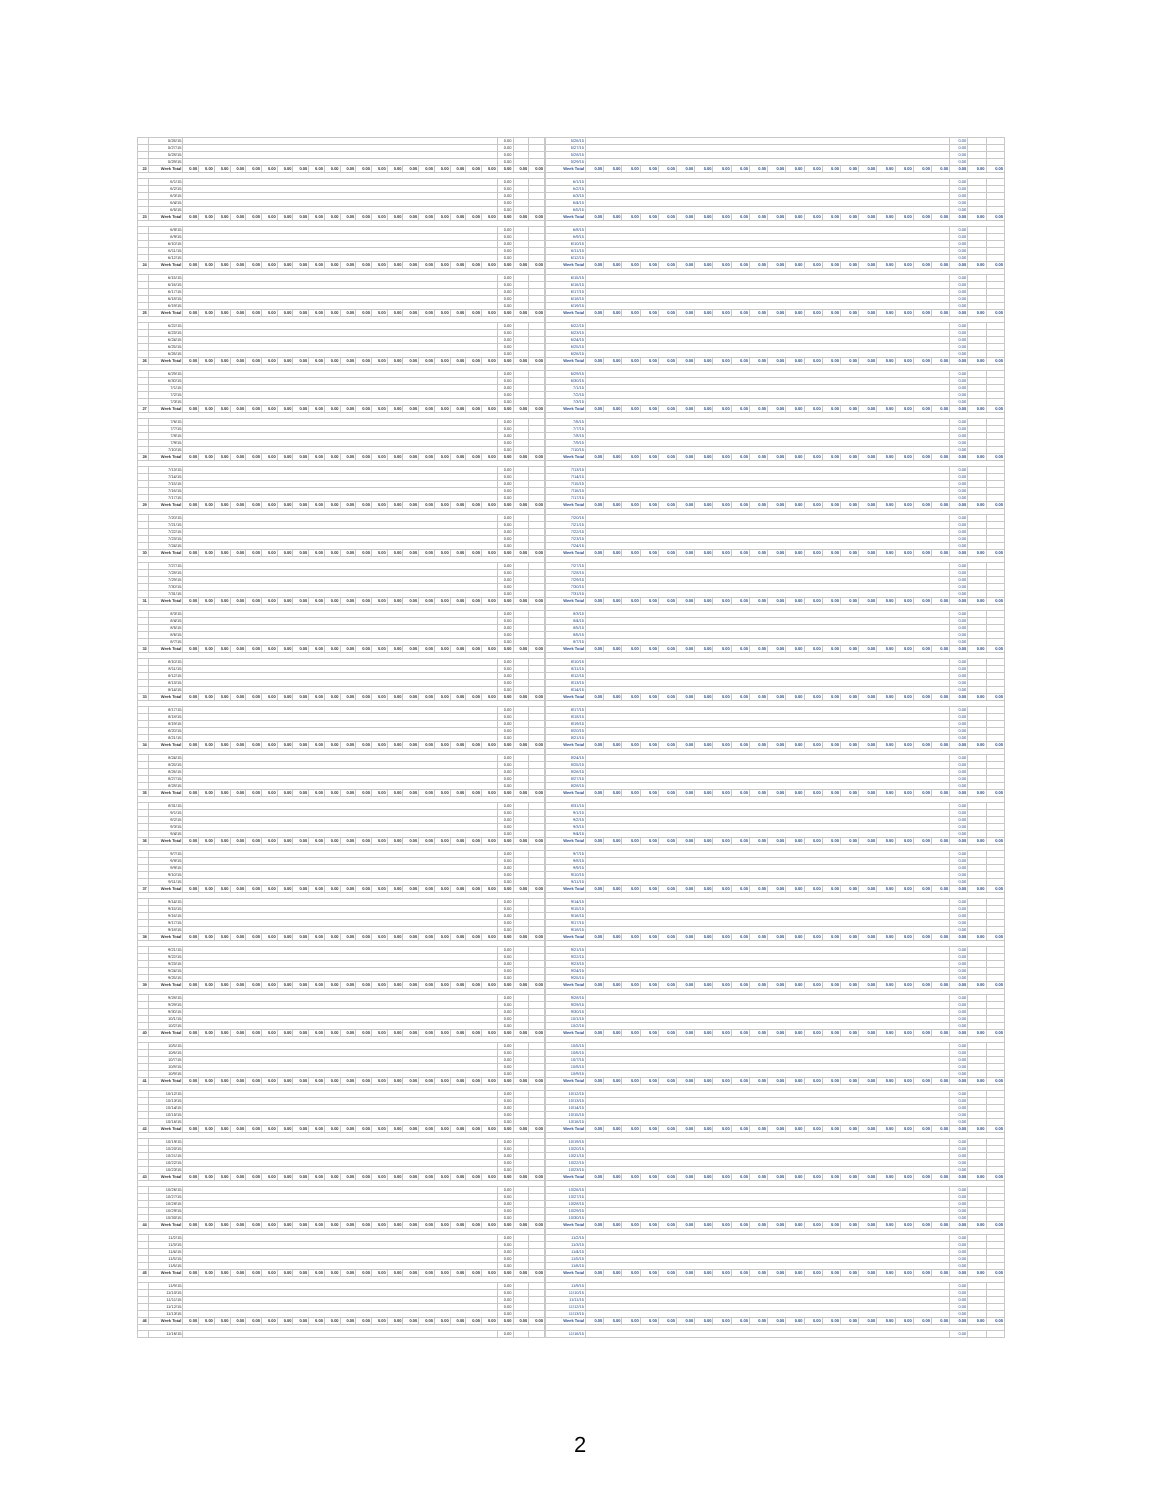| | 5/26/15 | | | | | | | | | | | | | | | | | | | | | 0.00 | | |
| | 5/27/15 | | | | | | | | | | | | | | | | | | | | | 0.00 | | |
| | 5/28/15 | | | | | | | | | | | | | | | | | | | | | 0.00 | | |
| | 5/29/15 | | | | | | | | | | | | | | | | | | | | | 0.00 | | |
| 22 | Week Total | 0.00 | 0.00 | 0.00 | 0.00 | 0.00 | 0.00 | 0.00 | 0.00 | 0.00 | 0.00 | 0.00 | 0.00 | 0.00 | 0.00 | 0.00 | 0.00 | 0.00 | 0.00 | 0.00 | 0.00 | 0.00 | 0.00 | 0.00 |
| | 6/1/15 | | | | | | | | | | | | | | | | | | | | | 0.00 | | |
| | 6/2/15 | | | | | | | | | | | | | | | | | | | | | 0.00 | | |
| | 6/3/15 | | | | | | | | | | | | | | | | | | | | | 0.00 | | |
| | 6/4/15 | | | | | | | | | | | | | | | | | | | | | 0.00 | | |
| | 6/5/15 | | | | | | | | | | | | | | | | | | | | | 0.00 | | |
| 23 | Week Total | 0.00 | 0.00 | 0.00 | 0.00 | 0.00 | 0.00 | 0.00 | 0.00 | 0.00 | 0.00 | 0.00 | 0.00 | 0.00 | 0.00 | 0.00 | 0.00 | 0.00 | 0.00 | 0.00 | 0.00 | 0.00 | 0.00 | 0.00 |
| | 6/8/15 | | | | | | | | | | | | | | | | | | | | | 0.00 | | |
| | 6/9/15 | | | | | | | | | | | | | | | | | | | | | 0.00 | | |
| | 6/10/15 | | | | | | | | | | | | | | | | | | | | | 0.00 | | |
| | 6/11/15 | | | | | | | | | | | | | | | | | | | | | 0.00 | | |
| | 6/12/15 | | | | | | | | | | | | | | | | | | | | | 0.00 | | |
| 24 | Week Total | 0.00 | 0.00 | 0.00 | 0.00 | 0.00 | 0.00 | 0.00 | 0.00 | 0.00 | 0.00 | 0.00 | 0.00 | 0.00 | 0.00 | 0.00 | 0.00 | 0.00 | 0.00 | 0.00 | 0.00 | 0.00 | 0.00 | 0.00 |
| | 6/15/15 | | | | | | | | | | | | | | | | | | | | | 0.00 | | |
| | 6/16/15 | | | | | | | | | | | | | | | | | | | | | 0.00 | | |
| | 6/17/15 | | | | | | | | | | | | | | | | | | | | | 0.00 | | |
| | 6/18/15 | | | | | | | | | | | | | | | | | | | | | 0.00 | | |
| | 6/19/15 | | | | | | | | | | | | | | | | | | | | | 0.00 | | |
| 25 | Week Total | 0.00 | 0.00 | 0.00 | 0.00 | 0.00 | 0.00 | 0.00 | 0.00 | 0.00 | 0.00 | 0.00 | 0.00 | 0.00 | 0.00 | 0.00 | 0.00 | 0.00 | 0.00 | 0.00 | 0.00 | 0.00 | 0.00 | 0.00 |
| | 6/22/15 | | | | | | | | | | | | | | | | | | | | | 0.00 | | |
| | 6/23/15 | | | | | | | | | | | | | | | | | | | | | 0.00 | | |
| | 6/24/15 | | | | | | | | | | | | | | | | | | | | | 0.00 | | |
| | 6/25/15 | | | | | | | | | | | | | | | | | | | | | 0.00 | | |
| | 6/26/15 | | | | | | | | | | | | | | | | | | | | | 0.00 | | |
| 26 | Week Total | 0.00 | 0.00 | 0.00 | 0.00 | 0.00 | 0.00 | 0.00 | 0.00 | 0.00 | 0.00 | 0.00 | 0.00 | 0.00 | 0.00 | 0.00 | 0.00 | 0.00 | 0.00 | 0.00 | 0.00 | 0.00 | 0.00 | 0.00 |
| | 6/29/15 | | | | | | | | | | | | | | | | | | | | | 0.00 | | |
| | 6/30/15 | | | | | | | | | | | | | | | | | | | | | 0.00 | | |
| | 7/1/15 | | | | | | | | | | | | | | | | | | | | | 0.00 | | |
| | 7/2/15 | | | | | | | | | | | | | | | | | | | | | 0.00 | | |
| | 7/3/15 | | | | | | | | | | | | | | | | | | | | | 0.00 | | |
| 27 | Week Total | 0.00 | 0.00 | 0.00 | 0.00 | 0.00 | 0.00 | 0.00 | 0.00 | 0.00 | 0.00 | 0.00 | 0.00 | 0.00 | 0.00 | 0.00 | 0.00 | 0.00 | 0.00 | 0.00 | 0.00 | 0.00 | 0.00 | 0.00 |
| | 7/6/15 | | | | | | | | | | | | | | | | | | | | | 0.00 | | |
| | 7/7/15 | | | | | | | | | | | | | | | | | | | | | 0.00 | | |
| | 7/8/15 | | | | | | | | | | | | | | | | | | | | | 0.00 | | |
| | 7/9/15 | | | | | | | | | | | | | | | | | | | | | 0.00 | | |
| | 7/10/15 | | | | | | | | | | | | | | | | | | | | | 0.00 | | |
| 28 | Week Total | 0.00 | 0.00 | 0.00 | 0.00 | 0.00 | 0.00 | 0.00 | 0.00 | 0.00 | 0.00 | 0.00 | 0.00 | 0.00 | 0.00 | 0.00 | 0.00 | 0.00 | 0.00 | 0.00 | 0.00 | 0.00 | 0.00 | 0.00 |
| | 7/13/15 | | | | | | | | | | | | | | | | | | | | | 0.00 | | |
| | 7/14/15 | | | | | | | | | | | | | | | | | | | | | 0.00 | | |
| | 7/15/15 | | | | | | | | | | | | | | | | | | | | | 0.00 | | |
| | 7/16/15 | | | | | | | | | | | | | | | | | | | | | 0.00 | | |
| | 7/17/15 | | | | | | | | | | | | | | | | | | | | | 0.00 | | |
| 29 | Week Total | 0.00 | 0.00 | 0.00 | 0.00 | 0.00 | 0.00 | 0.00 | 0.00 | 0.00 | 0.00 | 0.00 | 0.00 | 0.00 | 0.00 | 0.00 | 0.00 | 0.00 | 0.00 | 0.00 | 0.00 | 0.00 | 0.00 | 0.00 |
| | 7/20/15 | | | | | | | | | | | | | | | | | | | | | 0.00 | | |
| | 7/21/15 | | | | | | | | | | | | | | | | | | | | | 0.00 | | |
| | 7/22/15 | | | | | | | | | | | | | | | | | | | | | 0.00 | | |
| | 7/23/15 | | | | | | | | | | | | | | | | | | | | | 0.00 | | |
| | 7/24/15 | | | | | | | | | | | | | | | | | | | | | 0.00 | | |
| 30 | Week Total | 0.00 | 0.00 | 0.00 | 0.00 | 0.00 | 0.00 | 0.00 | 0.00 | 0.00 | 0.00 | 0.00 | 0.00 | 0.00 | 0.00 | 0.00 | 0.00 | 0.00 | 0.00 | 0.00 | 0.00 | 0.00 | 0.00 | 0.00 |
| | 7/27/15 | | | | | | | | | | | | | | | | | | | | | 0.00 | | |
| | 7/28/15 | | | | | | | | | | | | | | | | | | | | | 0.00 | | |
| | 7/29/15 | | | | | | | | | | | | | | | | | | | | | 0.00 | | |
| | 7/30/15 | | | | | | | | | | | | | | | | | | | | | 0.00 | | |
| | 7/31/15 | | | | | | | | | | | | | | | | | | | | | 0.00 | | |
| 31 | Week Total | 0.00 | 0.00 | 0.00 | 0.00 | 0.00 | 0.00 | 0.00 | 0.00 | 0.00 | 0.00 | 0.00 | 0.00 | 0.00 | 0.00 | 0.00 | 0.00 | 0.00 | 0.00 | 0.00 | 0.00 | 0.00 | 0.00 | 0.00 |
| | 8/3/15 | | | | | | | | | | | | | | | | | | | | | 0.00 | | |
| | 8/4/15 | | | | | | | | | | | | | | | | | | | | | 0.00 | | |
| | 8/5/15 | | | | | | | | | | | | | | | | | | | | | 0.00 | | |
| | 8/6/15 | | | | | | | | | | | | | | | | | | | | | 0.00 | | |
| | 8/7/15 | | | | | | | | | | | | | | | | | | | | | 0.00 | | |
| 32 | Week Total | 0.00 | 0.00 | 0.00 | 0.00 | 0.00 | 0.00 | 0.00 | 0.00 | 0.00 | 0.00 | 0.00 | 0.00 | 0.00 | 0.00 | 0.00 | 0.00 | 0.00 | 0.00 | 0.00 | 0.00 | 0.00 | 0.00 | 0.00 |
| | 8/10/15 | | | | | | | | | | | | | | | | | | | | | 0.00 | | |
| | 8/11/15 | | | | | | | | | | | | | | | | | | | | | 0.00 | | |
| | 8/12/15 | | | | | | | | | | | | | | | | | | | | | 0.00 | | |
| | 8/13/15 | | | | | | | | | | | | | | | | | | | | | 0.00 | | |
| | 8/14/15 | | | | | | | | | | | | | | | | | | | | | 0.00 | | |
| 33 | Week Total | 0.00 | 0.00 | 0.00 | 0.00 | 0.00 | 0.00 | 0.00 | 0.00 | 0.00 | 0.00 | 0.00 | 0.00 | 0.00 | 0.00 | 0.00 | 0.00 | 0.00 | 0.00 | 0.00 | 0.00 | 0.00 | 0.00 | 0.00 |
| | 8/17/15 | | | | | | | | | | | | | | | | | | | | | 0.00 | | |
| | 8/18/15 | | | | | | | | | | | | | | | | | | | | | 0.00 | | |
| | 8/19/15 | | | | | | | | | | | | | | | | | | | | | 0.00 | | |
| | 8/20/15 | | | | | | | | | | | | | | | | | | | | | 0.00 | | |
| | 8/21/15 | | | | | | | | | | | | | | | | | | | | | 0.00 | | |
| 34 | Week Total | 0.00 | 0.00 | 0.00 | 0.00 | 0.00 | 0.00 | 0.00 | 0.00 | 0.00 | 0.00 | 0.00 | 0.00 | 0.00 | 0.00 | 0.00 | 0.00 | 0.00 | 0.00 | 0.00 | 0.00 | 0.00 | 0.00 | 0.00 |
| | 8/24/15 | | | | | | | | | | | | | | | | | | | | | 0.00 | | |
| | 8/25/15 | | | | | | | | | | | | | | | | | | | | | 0.00 | | |
| | 8/26/15 | | | | | | | | | | | | | | | | | | | | | 0.00 | | |
| | 8/27/15 | | | | | | | | | | | | | | | | | | | | | 0.00 | | |
| | 8/28/15 | | | | | | | | | | | | | | | | | | | | | 0.00 | | |
| 35 | Week Total | 0.00 | 0.00 | 0.00 | 0.00 | 0.00 | 0.00 | 0.00 | 0.00 | 0.00 | 0.00 | 0.00 | 0.00 | 0.00 | 0.00 | 0.00 | 0.00 | 0.00 | 0.00 | 0.00 | 0.00 | 0.00 | 0.00 | 0.00 |
| | 8/31/15 | | | | | | | | | | | | | | | | | | | | | 0.00 | | |
| | 9/1/15 | | | | | | | | | | | | | | | | | | | | | 0.00 | | |
| | 9/2/15 | | | | | | | | | | | | | | | | | | | | | 0.00 | | |
| | 9/3/15 | | | | | | | | | | | | | | | | | | | | | 0.00 | | |
| | 9/4/15 | | | | | | | | | | | | | | | | | | | | | 0.00 | | |
| 36 | Week Total | 0.00 | 0.00 | 0.00 | 0.00 | 0.00 | 0.00 | 0.00 | 0.00 | 0.00 | 0.00 | 0.00 | 0.00 | 0.00 | 0.00 | 0.00 | 0.00 | 0.00 | 0.00 | 0.00 | 0.00 | 0.00 | 0.00 | 0.00 |
| | 9/7/15 | | | | | | | | | | | | | | | | | | | | | 0.00 | | |
| | 9/8/15 | | | | | | | | | | | | | | | | | | | | | 0.00 | | |
| | 9/9/15 | | | | | | | | | | | | | | | | | | | | | 0.00 | | |
| | 9/10/15 | | | | | | | | | | | | | | | | | | | | | 0.00 | | |
| | 9/11/15 | | | | | | | | | | | | | | | | | | | | | 0.00 | | |
| 37 | Week Total | 0.00 | 0.00 | 0.00 | 0.00 | 0.00 | 0.00 | 0.00 | 0.00 | 0.00 | 0.00 | 0.00 | 0.00 | 0.00 | 0.00 | 0.00 | 0.00 | 0.00 | 0.00 | 0.00 | 0.00 | 0.00 | 0.00 | 0.00 |
| | 9/14/15 | | | | | | | | | | | | | | | | | | | | | 0.00 | | |
| | 9/15/15 | | | | | | | | | | | | | | | | | | | | | 0.00 | | |
| | 9/16/15 | | | | | | | | | | | | | | | | | | | | | 0.00 | | |
| | 9/17/15 | | | | | | | | | | | | | | | | | | | | | 0.00 | | |
| | 9/18/15 | | | | | | | | | | | | | | | | | | | | | 0.00 | | |
| 38 | Week Total | 0.00 | 0.00 | 0.00 | 0.00 | 0.00 | 0.00 | 0.00 | 0.00 | 0.00 | 0.00 | 0.00 | 0.00 | 0.00 | 0.00 | 0.00 | 0.00 | 0.00 | 0.00 | 0.00 | 0.00 | 0.00 | 0.00 | 0.00 |
| | 9/21/15 | | | | | | | | | | | | | | | | | | | | | 0.00 | | |
| | 9/22/15 | | | | | | | | | | | | | | | | | | | | | 0.00 | | |
| | 9/23/15 | | | | | | | | | | | | | | | | | | | | | 0.00 | | |
| | 9/24/15 | | | | | | | | | | | | | | | | | | | | | 0.00 | | |
| | 9/25/15 | | | | | | | | | | | | | | | | | | | | | 0.00 | | |
| 39 | Week Total | 0.00 | 0.00 | 0.00 | 0.00 | 0.00 | 0.00 | 0.00 | 0.00 | 0.00 | 0.00 | 0.00 | 0.00 | 0.00 | 0.00 | 0.00 | 0.00 | 0.00 | 0.00 | 0.00 | 0.00 | 0.00 | 0.00 | 0.00 |
| | 9/28/15 | | | | | | | | | | | | | | | | | | | | | 0.00 | | |
| | 9/29/15 | | | | | | | | | | | | | | | | | | | | | 0.00 | | |
| | 9/30/15 | | | | | | | | | | | | | | | | | | | | | 0.00 | | |
| | 10/1/15 | | | | | | | | | | | | | | | | | | | | | 0.00 | | |
| | 10/2/15 | | | | | | | | | | | | | | | | | | | | | 0.00 | | |
| 40 | Week Total | 0.00 | 0.00 | 0.00 | 0.00 | 0.00 | 0.00 | 0.00 | 0.00 | 0.00 | 0.00 | 0.00 | 0.00 | 0.00 | 0.00 | 0.00 | 0.00 | 0.00 | 0.00 | 0.00 | 0.00 | 0.00 | 0.00 | 0.00 |
| | 10/5/15 | | | | | | | | | | | | | | | | | | | | | 0.00 | | |
| | 10/6/15 | | | | | | | | | | | | | | | | | | | | | 0.00 | | |
| | 10/7/15 | | | | | | | | | | | | | | | | | | | | | 0.00 | | |
| | 10/8/15 | | | | | | | | | | | | | | | | | | | | | 0.00 | | |
| | 10/9/15 | | | | | | | | | | | | | | | | | | | | | 0.00 | | |
| 41 | Week Total | 0.00 | 0.00 | 0.00 | 0.00 | 0.00 | 0.00 | 0.00 | 0.00 | 0.00 | 0.00 | 0.00 | 0.00 | 0.00 | 0.00 | 0.00 | 0.00 | 0.00 | 0.00 | 0.00 | 0.00 | 0.00 | 0.00 | 0.00 |
| | 10/12/15 | | | | | | | | | | | | | | | | | | | | | 0.00 | | |
| | 10/13/15 | | | | | | | | | | | | | | | | | | | | | 0.00 | | |
| | 10/14/15 | | | | | | | | | | | | | | | | | | | | | 0.00 | | |
| | 10/15/15 | | | | | | | | | | | | | | | | | | | | | 0.00 | | |
| | 10/16/15 | | | | | | | | | | | | | | | | | | | | | 0.00 | | |
| 42 | Week Total | 0.00 | 0.00 | 0.00 | 0.00 | 0.00 | 0.00 | 0.00 | 0.00 | 0.00 | 0.00 | 0.00 | 0.00 | 0.00 | 0.00 | 0.00 | 0.00 | 0.00 | 0.00 | 0.00 | 0.00 | 0.00 | 0.00 | 0.00 |
| | 10/19/15 | | | | | | | | | | | | | | | | | | | | | 0.00 | | |
| | 10/20/15 | | | | | | | | | | | | | | | | | | | | | 0.00 | | |
| | 10/21/15 | | | | | | | | | | | | | | | | | | | | | 0.00 | | |
| | 10/22/15 | | | | | | | | | | | | | | | | | | | | | 0.00 | | |
| | 10/23/15 | | | | | | | | | | | | | | | | | | | | | 0.00 | | |
| 43 | Week Total | 0.00 | 0.00 | 0.00 | 0.00 | 0.00 | 0.00 | 0.00 | 0.00 | 0.00 | 0.00 | 0.00 | 0.00 | 0.00 | 0.00 | 0.00 | 0.00 | 0.00 | 0.00 | 0.00 | 0.00 | 0.00 | 0.00 | 0.00 |
| | 10/26/15 | | | | | | | | | | | | | | | | | | | | | 0.00 | | |
| | 10/27/15 | | | | | | | | | | | | | | | | | | | | | 0.00 | | |
| | 10/28/15 | | | | | | | | | | | | | | | | | | | | | 0.00 | | |
| | 10/29/15 | | | | | | | | | | | | | | | | | | | | | 0.00 | | |
| | 10/30/15 | | | | | | | | | | | | | | | | | | | | | 0.00 | | |
| 44 | Week Total | 0.00 | 0.00 | 0.00 | 0.00 | 0.00 | 0.00 | 0.00 | 0.00 | 0.00 | 0.00 | 0.00 | 0.00 | 0.00 | 0.00 | 0.00 | 0.00 | 0.00 | 0.00 | 0.00 | 0.00 | 0.00 | 0.00 | 0.00 |
| | 11/2/15 | | | | | | | | | | | | | | | | | | | | | 0.00 | | |
| | 11/3/15 | | | | | | | | | | | | | | | | | | | | | 0.00 | | |
| | 11/4/15 | | | | | | | | | | | | | | | | | | | | | 0.00 | | |
| | 11/5/15 | | | | | | | | | | | | | | | | | | | | | 0.00 | | |
| | 11/6/15 | | | | | | | | | | | | | | | | | | | | | 0.00 | | |
| 45 | Week Total | 0.00 | 0.00 | 0.00 | 0.00 | 0.00 | 0.00 | 0.00 | 0.00 | 0.00 | 0.00 | 0.00 | 0.00 | 0.00 | 0.00 | 0.00 | 0.00 | 0.00 | 0.00 | 0.00 | 0.00 | 0.00 | 0.00 | 0.00 |
| | 11/9/15 | | | | | | | | | | | | | | | | | | | | | 0.00 | | |
| | 11/10/15 | | | | | | | | | | | | | | | | | | | | | 0.00 | | |
| | 11/11/15 | | | | | | | | | | | | | | | | | | | | | 0.00 | | |
| | 11/12/15 | | | | | | | | | | | | | | | | | | | | | 0.00 | | |
| | 11/13/15 | | | | | | | | | | | | | | | | | | | | | 0.00 | | |
| 46 | Week Total | 0.00 | 0.00 | 0.00 | 0.00 | 0.00 | 0.00 | 0.00 | 0.00 | 0.00 | 0.00 | 0.00 | 0.00 | 0.00 | 0.00 | 0.00 | 0.00 | 0.00 | 0.00 | 0.00 | 0.00 | 0.00 | 0.00 | 0.00 |
| | 11/16/15 | | | | | | | | | | | | | | | | | | | | | 0.00 | | |
| 5/26/15 | | | | | | | | | | | | | | | | | | | | | 0.00 | | |
| 5/27/15 | | | | | | | | | | | | | | | | | | | | | 0.00 | | |
| 5/28/15 | | | | | | | | | | | | | | | | | | | | | 0.00 | | |
| 5/29/15 | | | | | | | | | | | | | | | | | | | | | 0.00 | | |
| Week Total | 0.00 | 0.00 | 0.00 | 0.00 | 0.00 | 0.00 | 0.00 | 0.00 | 0.00 | 0.00 | 0.00 | 0.00 | 0.00 | 0.00 | 0.00 | 0.00 | 0.00 | 0.00 | 0.00 | 0.00 | 0.00 | 0.00 | 0.00 |
| 6/1/15 | | | | | | | | | | | | | | | | | | | | | 0.00 | | |
| 6/2/15 | | | | | | | | | | | | | | | | | | | | | 0.00 | | |
| 6/3/15 | | | | | | | | | | | | | | | | | | | | | 0.00 | | |
| 6/4/15 | | | | | | | | | | | | | | | | | | | | | 0.00 | | |
| 6/5/15 | | | | | | | | | | | | | | | | | | | | | 0.00 | | |
| Week Total | 0.00 | 0.00 | 0.00 | 0.00 | 0.00 | 0.00 | 0.00 | 0.00 | 0.00 | 0.00 | 0.00 | 0.00 | 0.00 | 0.00 | 0.00 | 0.00 | 0.00 | 0.00 | 0.00 | 0.00 | 0.00 | 0.00 | 0.00 |
| 6/8/15 | | | | | | | | | | | | | | | | | | | | | 0.00 | | |
| 6/9/15 | | | | | | | | | | | | | | | | | | | | | 0.00 | | |
| 6/10/15 | | | | | | | | | | | | | | | | | | | | | 0.00 | | |
| 6/11/15 | | | | | | | | | | | | | | | | | | | | | 0.00 | | |
| 6/12/15 | | | | | | | | | | | | | | | | | | | | | 0.00 | | |
| Week Total | 0.00 | 0.00 | 0.00 | 0.00 | 0.00 | 0.00 | 0.00 | 0.00 | 0.00 | 0.00 | 0.00 | 0.00 | 0.00 | 0.00 | 0.00 | 0.00 | 0.00 | 0.00 | 0.00 | 0.00 | 0.00 | 0.00 | 0.00 |
| 6/15/15 | | | | | | | | | | | | | | | | | | | | | 0.00 | | |
| 6/16/15 | | | | | | | | | | | | | | | | | | | | | 0.00 | | |
| 6/17/15 | | | | | | | | | | | | | | | | | | | | | 0.00 | | |
| 6/18/15 | | | | | | | | | | | | | | | | | | | | | 0.00 | | |
| 6/19/15 | | | | | | | | | | | | | | | | | | | | | 0.00 | | |
| Week Total | 0.00 | 0.00 | 0.00 | 0.00 | 0.00 | 0.00 | 0.00 | 0.00 | 0.00 | 0.00 | 0.00 | 0.00 | 0.00 | 0.00 | 0.00 | 0.00 | 0.00 | 0.00 | 0.00 | 0.00 | 0.00 | 0.00 | 0.00 |
| 6/22/15 | | | | | | | | | | | | | | | | | | | | | 0.00 | | |
| 6/23/15 | | | | | | | | | | | | | | | | | | | | | 0.00 | | |
| 6/24/15 | | | | | | | | | | | | | | | | | | | | | 0.00 | | |
| 6/25/15 | | | | | | | | | | | | | | | | | | | | | 0.00 | | |
| 6/26/15 | | | | | | | | | | | | | | | | | | | | | 0.00 | | |
| Week Total | 0.00 | 0.00 | 0.00 | 0.00 | 0.00 | 0.00 | 0.00 | 0.00 | 0.00 | 0.00 | 0.00 | 0.00 | 0.00 | 0.00 | 0.00 | 0.00 | 0.00 | 0.00 | 0.00 | 0.00 | 0.00 | 0.00 | 0.00 |
| 6/29/15 | | | | | | | | | | | | | | | | | | | | | 0.00 | | |
| 6/30/15 | | | | | | | | | | | | | | | | | | | | | 0.00 | | |
| 7/1/15 | | | | | | | | | | | | | | | | | | | | | 0.00 | | |
| 7/2/15 | | | | | | | | | | | | | | | | | | | | | 0.00 | | |
| 7/3/15 | | | | | | | | | | | | | | | | | | | | | 0.00 | | |
| Week Total | 0.00 | 0.00 | 0.00 | 0.00 | 0.00 | 0.00 | 0.00 | 0.00 | 0.00 | 0.00 | 0.00 | 0.00 | 0.00 | 0.00 | 0.00 | 0.00 | 0.00 | 0.00 | 0.00 | 0.00 | 0.00 | 0.00 | 0.00 |
| 7/6/15 | | | | | | | | | | | | | | | | | | | | | 0.00 | | |
| 7/7/15 | | | | | | | | | | | | | | | | | | | | | 0.00 | | |
| 7/8/15 | | | | | | | | | | | | | | | | | | | | | 0.00 | | |
| 7/9/15 | | | | | | | | | | | | | | | | | | | | | 0.00 | | |
| 7/10/15 | | | | | | | | | | | | | | | | | | | | | 0.00 | | |
| Week Total | 0.00 | 0.00 | 0.00 | 0.00 | 0.00 | 0.00 | 0.00 | 0.00 | 0.00 | 0.00 | 0.00 | 0.00 | 0.00 | 0.00 | 0.00 | 0.00 | 0.00 | 0.00 | 0.00 | 0.00 | 0.00 | 0.00 | 0.00 |
| 7/13/15 | | | | | | | | | | | | | | | | | | | | | 0.00 | | |
| 7/14/15 | | | | | | | | | | | | | | | | | | | | | 0.00 | | |
| 7/15/15 | | | | | | | | | | | | | | | | | | | | | 0.00 | | |
| 7/16/15 | | | | | | | | | | | | | | | | | | | | | 0.00 | | |
| 7/17/15 | | | | | | | | | | | | | | | | | | | | | 0.00 | | |
| Week Total | 0.00 | 0.00 | 0.00 | 0.00 | 0.00 | 0.00 | 0.00 | 0.00 | 0.00 | 0.00 | 0.00 | 0.00 | 0.00 | 0.00 | 0.00 | 0.00 | 0.00 | 0.00 | 0.00 | 0.00 | 0.00 | 0.00 | 0.00 |
| 7/20/15 | | | | | | | | | | | | | | | | | | | | | 0.00 | | |
| 7/21/15 | | | | | | | | | | | | | | | | | | | | | 0.00 | | |
| 7/22/15 | | | | | | | | | | | | | | | | | | | | | 0.00 | | |
| 7/23/15 | | | | | | | | | | | | | | | | | | | | | 0.00 | | |
| 7/24/15 | | | | | | | | | | | | | | | | | | | | | 0.00 | | |
| Week Total | 0.00 | 0.00 | 0.00 | 0.00 | 0.00 | 0.00 | 0.00 | 0.00 | 0.00 | 0.00 | 0.00 | 0.00 | 0.00 | 0.00 | 0.00 | 0.00 | 0.00 | 0.00 | 0.00 | 0.00 | 0.00 | 0.00 | 0.00 |
| 7/27/15 | | | | | | | | | | | | | | | | | | | | | 0.00 | | |
| 7/28/15 | | | | | | | | | | | | | | | | | | | | | 0.00 | | |
| 7/29/15 | | | | | | | | | | | | | | | | | | | | | 0.00 | | |
| 7/30/15 | | | | | | | | | | | | | | | | | | | | | 0.00 | | |
| 7/31/15 | | | | | | | | | | | | | | | | | | | | | 0.00 | | |
| Week Total | 0.00 | 0.00 | 0.00 | 0.00 | 0.00 | 0.00 | 0.00 | 0.00 | 0.00 | 0.00 | 0.00 | 0.00 | 0.00 | 0.00 | 0.00 | 0.00 | 0.00 | 0.00 | 0.00 | 0.00 | 0.00 | 0.00 | 0.00 |
| 8/3/15 | | | | | | | | | | | | | | | | | | | | | 0.00 | | |
| 8/4/15 | | | | | | | | | | | | | | | | | | | | | 0.00 | | |
| 8/5/15 | | | | | | | | | | | | | | | | | | | | | 0.00 | | |
| 8/6/15 | | | | | | | | | | | | | | | | | | | | | 0.00 | | |
| 8/7/15 | | | | | | | | | | | | | | | | | | | | | 0.00 | | |
| Week Total | 0.00 | 0.00 | 0.00 | 0.00 | 0.00 | 0.00 | 0.00 | 0.00 | 0.00 | 0.00 | 0.00 | 0.00 | 0.00 | 0.00 | 0.00 | 0.00 | 0.00 | 0.00 | 0.00 | 0.00 | 0.00 | 0.00 | 0.00 |
| 8/10/15 | | | | | | | | | | | | | | | | | | | | | 0.00 | | |
| 8/11/15 | | | | | | | | | | | | | | | | | | | | | 0.00 | | |
| 8/12/15 | | | | | | | | | | | | | | | | | | | | | 0.00 | | |
| 8/13/15 | | | | | | | | | | | | | | | | | | | | | 0.00 | | |
| 8/14/15 | | | | | | | | | | | | | | | | | | | | | 0.00 | | |
| Week Total | 0.00 | 0.00 | 0.00 | 0.00 | 0.00 | 0.00 | 0.00 | 0.00 | 0.00 | 0.00 | 0.00 | 0.00 | 0.00 | 0.00 | 0.00 | 0.00 | 0.00 | 0.00 | 0.00 | 0.00 | 0.00 | 0.00 | 0.00 |
| 8/17/15 | | | | | | | | | | | | | | | | | | | | | 0.00 | | |
| 8/18/15 | | | | | | | | | | | | | | | | | | | | | 0.00 | | |
| 8/19/15 | | | | | | | | | | | | | | | | | | | | | 0.00 | | |
| 8/20/15 | | | | | | | | | | | | | | | | | | | | | 0.00 | | |
| 8/21/15 | | | | | | | | | | | | | | | | | | | | | 0.00 | | |
| Week Total | 0.00 | 0.00 | 0.00 | 0.00 | 0.00 | 0.00 | 0.00 | 0.00 | 0.00 | 0.00 | 0.00 | 0.00 | 0.00 | 0.00 | 0.00 | 0.00 | 0.00 | 0.00 | 0.00 | 0.00 | 0.00 | 0.00 | 0.00 |
| 8/24/15 | | | | | | | | | | | | | | | | | | | | | 0.00 | | |
| 8/25/15 | | | | | | | | | | | | | | | | | | | | | 0.00 | | |
| 8/26/15 | | | | | | | | | | | | | | | | | | | | | 0.00 | | |
| 8/27/15 | | | | | | | | | | | | | | | | | | | | | 0.00 | | |
| 8/28/15 | | | | | | | | | | | | | | | | | | | | | 0.00 | | |
| Week Total | 0.00 | 0.00 | 0.00 | 0.00 | 0.00 | 0.00 | 0.00 | 0.00 | 0.00 | 0.00 | 0.00 | 0.00 | 0.00 | 0.00 | 0.00 | 0.00 | 0.00 | 0.00 | 0.00 | 0.00 | 0.00 | 0.00 | 0.00 |
| 8/31/15 | | | | | | | | | | | | | | | | | | | | | 0.00 | | |
| 9/1/15 | | | | | | | | | | | | | | | | | | | | | 0.00 | | |
| 9/2/15 | | | | | | | | | | | | | | | | | | | | | 0.00 | | |
| 9/3/15 | | | | | | | | | | | | | | | | | | | | | 0.00 | | |
| 9/4/15 | | | | | | | | | | | | | | | | | | | | | 0.00 | | |
| Week Total | 0.00 | 0.00 | 0.00 | 0.00 | 0.00 | 0.00 | 0.00 | 0.00 | 0.00 | 0.00 | 0.00 | 0.00 | 0.00 | 0.00 | 0.00 | 0.00 | 0.00 | 0.00 | 0.00 | 0.00 | 0.00 | 0.00 | 0.00 |
| 9/7/15 | | | | | | | | | | | | | | | | | | | | | 0.00 | | |
| 9/8/15 | | | | | | | | | | | | | | | | | | | | | 0.00 | | |
| 9/9/15 | | | | | | | | | | | | | | | | | | | | | 0.00 | | |
| 9/10/15 | | | | | | | | | | | | | | | | | | | | | 0.00 | | |
| 9/11/15 | | | | | | | | | | | | | | | | | | | | | 0.00 | | |
| Week Total | 0.00 | 0.00 | 0.00 | 0.00 | 0.00 | 0.00 | 0.00 | 0.00 | 0.00 | 0.00 | 0.00 | 0.00 | 0.00 | 0.00 | 0.00 | 0.00 | 0.00 | 0.00 | 0.00 | 0.00 | 0.00 | 0.00 | 0.00 |
| 9/14/15 | | | | | | | | | | | | | | | | | | | | | 0.00 | | |
| 9/15/15 | | | | | | | | | | | | | | | | | | | | | 0.00 | | |
| 9/16/15 | | | | | | | | | | | | | | | | | | | | | 0.00 | | |
| 9/17/15 | | | | | | | | | | | | | | | | | | | | | 0.00 | | |
| 9/18/15 | | | | | | | | | | | | | | | | | | | | | 0.00 | | |
| Week Total | 0.00 | 0.00 | 0.00 | 0.00 | 0.00 | 0.00 | 0.00 | 0.00 | 0.00 | 0.00 | 0.00 | 0.00 | 0.00 | 0.00 | 0.00 | 0.00 | 0.00 | 0.00 | 0.00 | 0.00 | 0.00 | 0.00 | 0.00 |
| 9/21/15 | | | | | | | | | | | | | | | | | | | | | 0.00 | | |
| 9/22/15 | | | | | | | | | | | | | | | | | | | | | 0.00 | | |
| 9/23/15 | | | | | | | | | | | | | | | | | | | | | 0.00 | | |
| 9/24/15 | | | | | | | | | | | | | | | | | | | | | 0.00 | | |
| 9/25/15 | | | | | | | | | | | | | | | | | | | | | 0.00 | | |
| Week Total | 0.00 | 0.00 | 0.00 | 0.00 | 0.00 | 0.00 | 0.00 | 0.00 | 0.00 | 0.00 | 0.00 | 0.00 | 0.00 | 0.00 | 0.00 | 0.00 | 0.00 | 0.00 | 0.00 | 0.00 | 0.00 | 0.00 | 0.00 |
| 9/28/15 | | | | | | | | | | | | | | | | | | | | | 0.00 | | |
| 9/29/15 | | | | | | | | | | | | | | | | | | | | | 0.00 | | |
| 9/30/15 | | | | | | | | | | | | | | | | | | | | | 0.00 | | |
| 10/1/15 | | | | | | | | | | | | | | | | | | | | | 0.00 | | |
| 10/2/15 | | | | | | | | | | | | | | | | | | | | | 0.00 | | |
| Week Total | 0.00 | 0.00 | 0.00 | 0.00 | 0.00 | 0.00 | 0.00 | 0.00 | 0.00 | 0.00 | 0.00 | 0.00 | 0.00 | 0.00 | 0.00 | 0.00 | 0.00 | 0.00 | 0.00 | 0.00 | 0.00 | 0.00 | 0.00 |
| 10/5/15 | | | | | | | | | | | | | | | | | | | | | 0.00 | | |
| 10/6/15 | | | | | | | | | | | | | | | | | | | | | 0.00 | | |
| 10/7/15 | | | | | | | | | | | | | | | | | | | | | 0.00 | | |
| 10/8/15 | | | | | | | | | | | | | | | | | | | | | 0.00 | | |
| 10/9/15 | | | | | | | | | | | | | | | | | | | | | 0.00 | | |
| Week Total | 0.00 | 0.00 | 0.00 | 0.00 | 0.00 | 0.00 | 0.00 | 0.00 | 0.00 | 0.00 | 0.00 | 0.00 | 0.00 | 0.00 | 0.00 | 0.00 | 0.00 | 0.00 | 0.00 | 0.00 | 0.00 | 0.00 | 0.00 |
| 10/12/15 | | | | | | | | | | | | | | | | | | | | | 0.00 | | |
| 10/13/15 | | | | | | | | | | | | | | | | | | | | | 0.00 | | |
| 10/14/15 | | | | | | | | | | | | | | | | | | | | | 0.00 | | |
| 10/15/15 | | | | | | | | | | | | | | | | | | | | | 0.00 | | |
| 10/16/15 | | | | | | | | | | | | | | | | | | | | | 0.00 | | |
| Week Total | 0.00 | 0.00 | 0.00 | 0.00 | 0.00 | 0.00 | 0.00 | 0.00 | 0.00 | 0.00 | 0.00 | 0.00 | 0.00 | 0.00 | 0.00 | 0.00 | 0.00 | 0.00 | 0.00 | 0.00 | 0.00 | 0.00 | 0.00 |
| 10/19/15 | | | | | | | | | | | | | | | | | | | | | 0.00 | | |
| 10/20/15 | | | | | | | | | | | | | | | | | | | | | 0.00 | | |
| 10/21/15 | | | | | | | | | | | | | | | | | | | | | 0.00 | | |
| 10/22/15 | | | | | | | | | | | | | | | | | | | | | 0.00 | | |
| 10/23/15 | | | | | | | | | | | | | | | | | | | | | 0.00 | | |
| Week Total | 0.00 | 0.00 | 0.00 | 0.00 | 0.00 | 0.00 | 0.00 | 0.00 | 0.00 | 0.00 | 0.00 | 0.00 | 0.00 | 0.00 | 0.00 | 0.00 | 0.00 | 0.00 | 0.00 | 0.00 | 0.00 | 0.00 | 0.00 |
| 10/26/15 | | | | | | | | | | | | | | | | | | | | | 0.00 | | |
| 10/27/15 | | | | | | | | | | | | | | | | | | | | | 0.00 | | |
| 10/28/15 | | | | | | | | | | | | | | | | | | | | | 0.00 | | |
| 10/29/15 | | | | | | | | | | | | | | | | | | | | | 0.00 | | |
| 10/30/15 | | | | | | | | | | | | | | | | | | | | | 0.00 | | |
| Week Total | 0.00 | 0.00 | 0.00 | 0.00 | 0.00 | 0.00 | 0.00 | 0.00 | 0.00 | 0.00 | 0.00 | 0.00 | 0.00 | 0.00 | 0.00 | 0.00 | 0.00 | 0.00 | 0.00 | 0.00 | 0.00 | 0.00 | 0.00 |
| 11/2/15 | | | | | | | | | | | | | | | | | | | | | 0.00 | | |
| 11/3/15 | | | | | | | | | | | | | | | | | | | | | 0.00 | | |
| 11/4/15 | | | | | | | | | | | | | | | | | | | | | 0.00 | | |
| 11/5/15 | | | | | | | | | | | | | | | | | | | | | 0.00 | | |
| 11/6/15 | | | | | | | | | | | | | | | | | | | | | 0.00 | | |
| Week Total | 0.00 | 0.00 | 0.00 | 0.00 | 0.00 | 0.00 | 0.00 | 0.00 | 0.00 | 0.00 | 0.00 | 0.00 | 0.00 | 0.00 | 0.00 | 0.00 | 0.00 | 0.00 | 0.00 | 0.00 | 0.00 | 0.00 | 0.00 |
| 11/9/15 | | | | | | | | | | | | | | | | | | | | | 0.00 | | |
| 11/10/15 | | | | | | | | | | | | | | | | | | | | | 0.00 | | |
| 11/11/15 | | | | | | | | | | | | | | | | | | | | | 0.00 | | |
| 11/12/15 | | | | | | | | | | | | | | | | | | | | | 0.00 | | |
| 11/13/15 | | | | | | | | | | | | | | | | | | | | | 0.00 | | |
| Week Total | 0.00 | 0.00 | 0.00 | 0.00 | 0.00 | 0.00 | 0.00 | 0.00 | 0.00 | 0.00 | 0.00 | 0.00 | 0.00 | 0.00 | 0.00 | 0.00 | 0.00 | 0.00 | 0.00 | 0.00 | 0.00 | 0.00 | 0.00 |
| 11/16/15 | | | | | | | | | | | | | | | | | | | | | 0.00 | | |
2